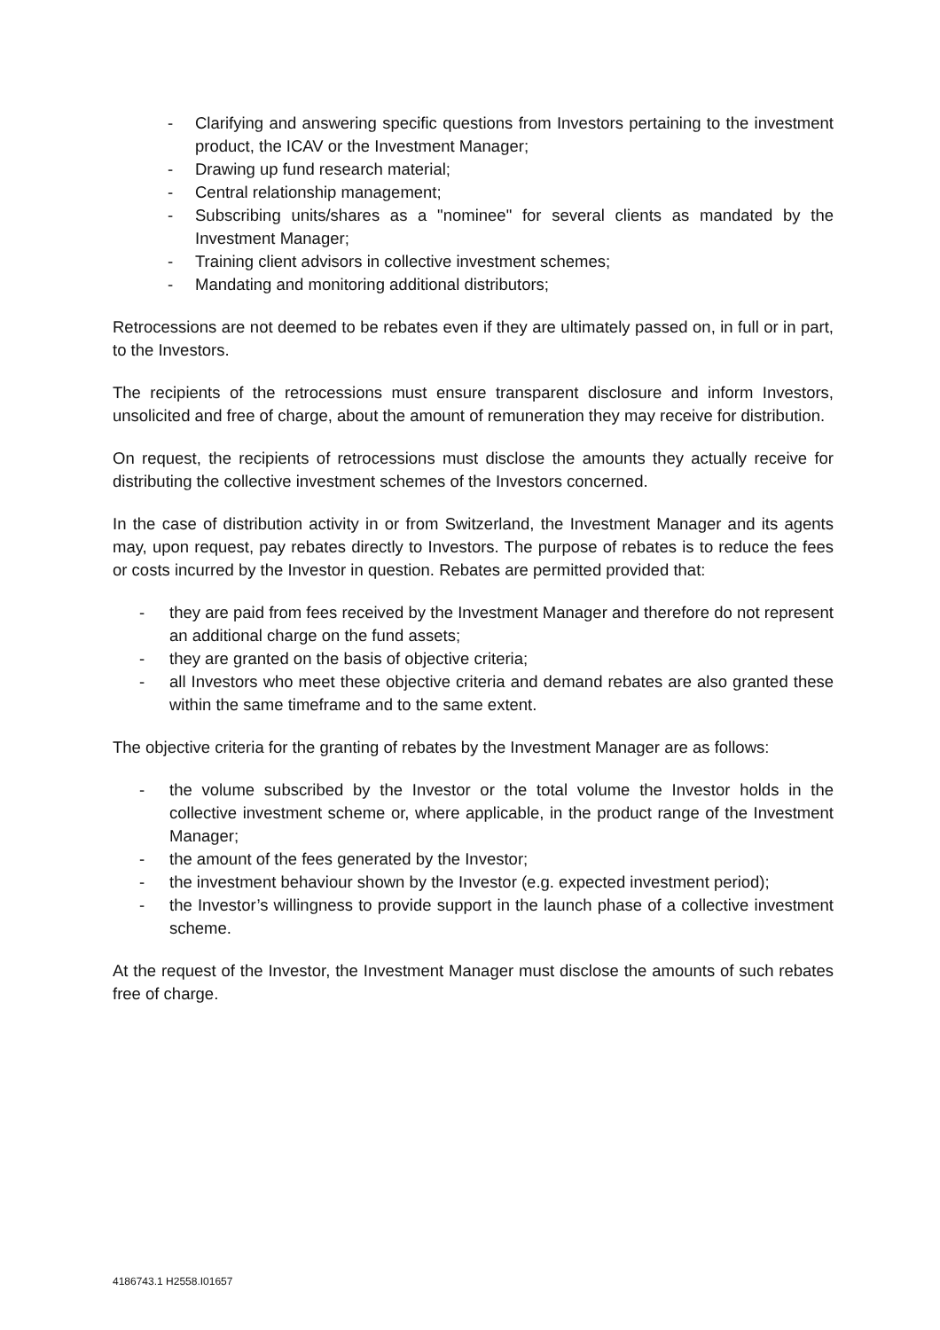- Clarifying and answering specific questions from Investors pertaining to the investment product, the ICAV or the Investment Manager;
- Drawing up fund research material;
- Central relationship management;
- Subscribing units/shares as a "nominee" for several clients as mandated by the Investment Manager;
- Training client advisors in collective investment schemes;
- Mandating and monitoring additional distributors;
Retrocessions are not deemed to be rebates even if they are ultimately passed on, in full or in part, to the Investors.
The recipients of the retrocessions must ensure transparent disclosure and inform Investors, unsolicited and free of charge, about the amount of remuneration they may receive for distribution.
On request, the recipients of retrocessions must disclose the amounts they actually receive for distributing the collective investment schemes of the Investors concerned.
In the case of distribution activity in or from Switzerland, the Investment Manager and its agents may, upon request, pay rebates directly to Investors. The purpose of rebates is to reduce the fees or costs incurred by the Investor in question. Rebates are permitted provided that:
- they are paid from fees received by the Investment Manager and therefore do not represent an additional charge on the fund assets;
- they are granted on the basis of objective criteria;
- all Investors who meet these objective criteria and demand rebates are also granted these within the same timeframe and to the same extent.
The objective criteria for the granting of rebates by the Investment Manager are as follows:
- the volume subscribed by the Investor or the total volume the Investor holds in the collective investment scheme or, where applicable, in the product range of the Investment Manager;
- the amount of the fees generated by the Investor;
- the investment behaviour shown by the Investor (e.g. expected investment period);
- the Investor’s willingness to provide support in the launch phase of a collective investment scheme.
At the request of the Investor, the Investment Manager must disclose the amounts of such rebates free of charge.
4186743.1 H2558.I01657